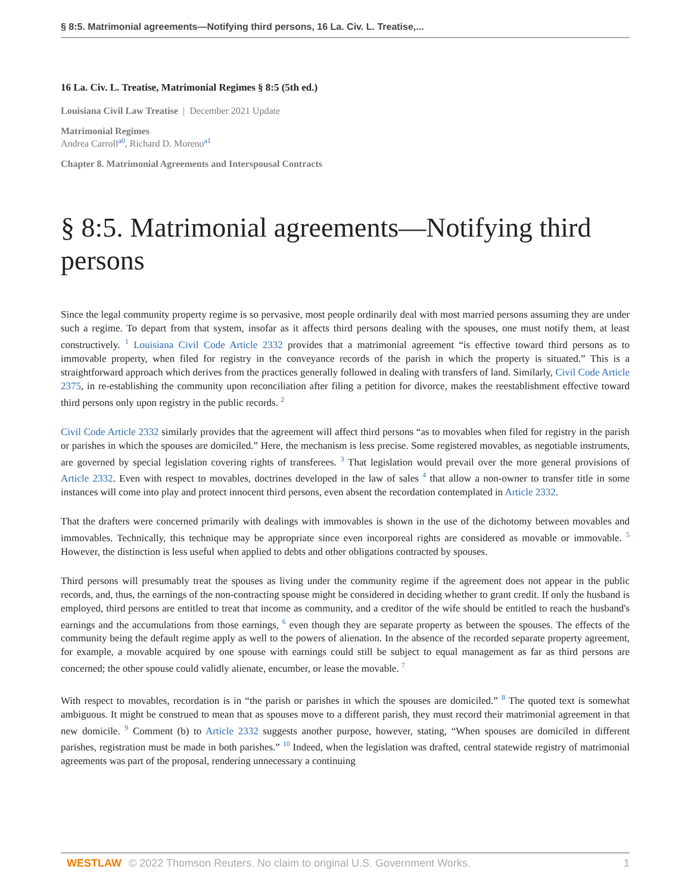§ 8:5. Matrimonial agreements—Notifying third persons, 16 La. Civ. L. Treatise,...
16 La. Civ. L. Treatise, Matrimonial Regimes § 8:5 (5th ed.)
Louisiana Civil Law Treatise | December 2021 Update
Matrimonial Regimes
Andrea Carroll<sup>a0</sup>, Richard D. Moreno<sup>a1</sup>
Chapter 8. Matrimonial Agreements and Interspousal Contracts
§ 8:5. Matrimonial agreements—Notifying third persons
Since the legal community property regime is so pervasive, most people ordinarily deal with most married persons assuming they are under such a regime. To depart from that system, insofar as it affects third persons dealing with the spouses, one must notify them, at least constructively. <sup>1</sup> Louisiana Civil Code Article 2332 provides that a matrimonial agreement “is effective toward third persons as to immovable property, when filed for registry in the conveyance records of the parish in which the property is situated.” This is a straightforward approach which derives from the practices generally followed in dealing with transfers of land. Similarly, Civil Code Article 2375, in re-establishing the community upon reconciliation after filing a petition for divorce, makes the reestablishment effective toward third persons only upon registry in the public records. <sup>2</sup>
Civil Code Article 2332 similarly provides that the agreement will affect third persons “as to movables when filed for registry in the parish or parishes in which the spouses are domiciled.” Here, the mechanism is less precise. Some registered movables, as negotiable instruments, are governed by special legislation covering rights of transferees. <sup>3</sup> That legislation would prevail over the more general provisions of Article 2332. Even with respect to movables, doctrines developed in the law of sales <sup>4</sup> that allow a non-owner to transfer title in some instances will come into play and protect innocent third persons, even absent the recordation contemplated in Article 2332.
That the drafters were concerned primarily with dealings with immovables is shown in the use of the dichotomy between movables and immovables. Technically, this technique may be appropriate since even incorporeal rights are considered as movable or immovable. <sup>5</sup> However, the distinction is less useful when applied to debts and other obligations contracted by spouses.
Third persons will presumably treat the spouses as living under the community regime if the agreement does not appear in the public records, and, thus, the earnings of the non-contracting spouse might be considered in deciding whether to grant credit. If only the husband is employed, third persons are entitled to treat that income as community, and a creditor of the wife should be entitled to reach the husband's earnings and the accumulations from those earnings, <sup>6</sup> even though they are separate property as between the spouses. The effects of the community being the default regime apply as well to the powers of alienation. In the absence of the recorded separate property agreement, for example, a movable acquired by one spouse with earnings could still be subject to equal management as far as third persons are concerned; the other spouse could validly alienate, encumber, or lease the movable. <sup>7</sup>
With respect to movables, recordation is in “the parish or parishes in which the spouses are domiciled.” <sup>8</sup> The quoted text is somewhat ambiguous. It might be construed to mean that as spouses move to a different parish, they must record their matrimonial agreement in that new domicile. <sup>9</sup> Comment (b) to Article 2332 suggests another purpose, however, stating, “When spouses are domiciled in different parishes, registration must be made in both parishes.” <sup>10</sup> Indeed, when the legislation was drafted, central statewide registry of matrimonial agreements was part of the proposal, rendering unnecessary a continuing
WESTLAW © 2022 Thomson Reuters. No claim to original U.S. Government Works. 1